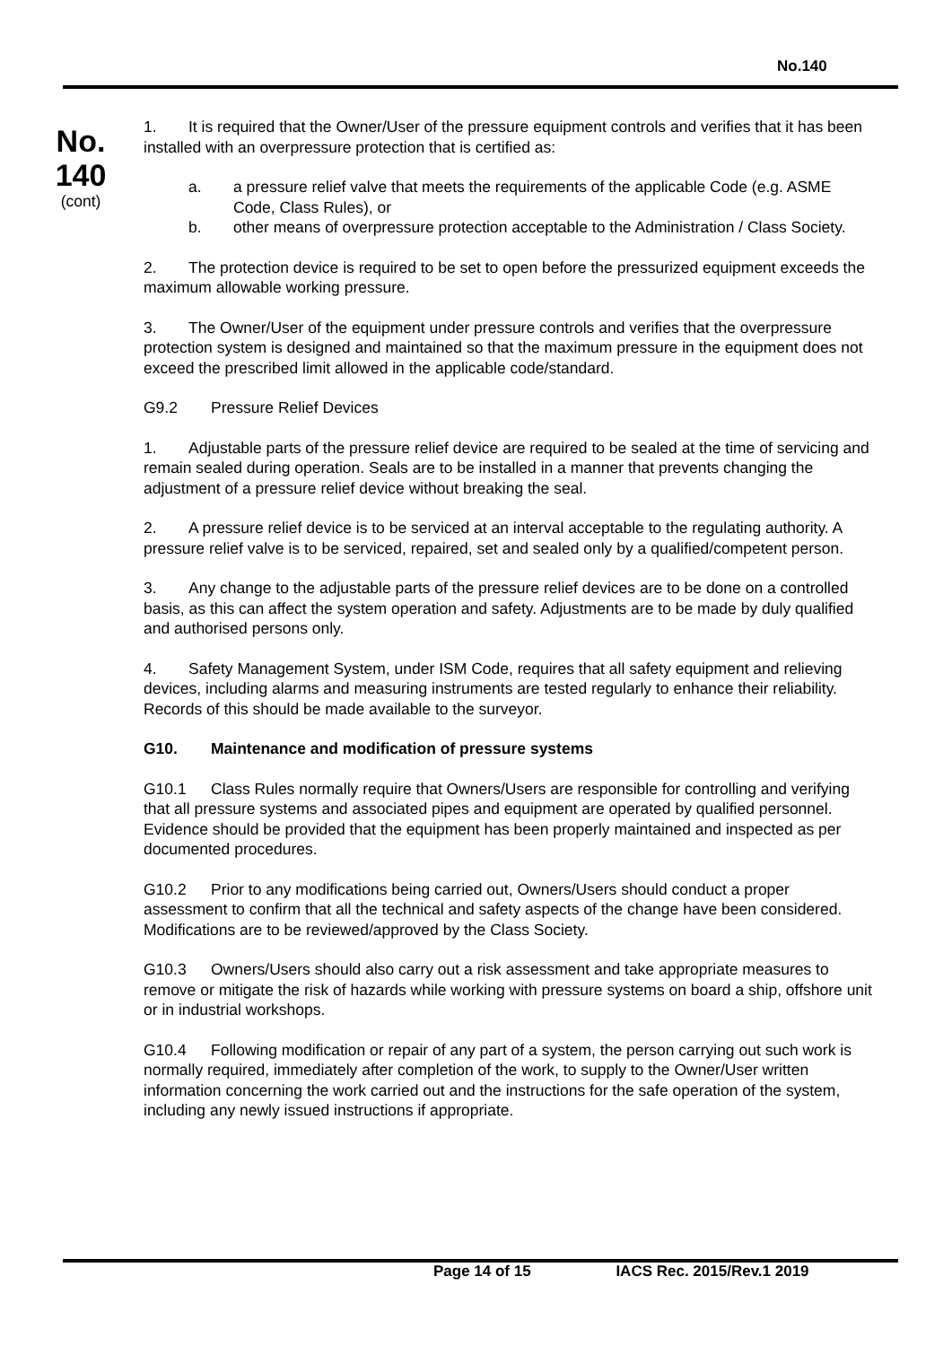No.140
No.
140
(cont)
1. It is required that the Owner/User of the pressure equipment controls and verifies that it has been installed with an overpressure protection that is certified as:
a. a pressure relief valve that meets the requirements of the applicable Code (e.g. ASME Code, Class Rules), or
b. other means of overpressure protection acceptable to the Administration / Class Society.
2. The protection device is required to be set to open before the pressurized equipment exceeds the maximum allowable working pressure.
3. The Owner/User of the equipment under pressure controls and verifies that the overpressure protection system is designed and maintained so that the maximum pressure in the equipment does not exceed the prescribed limit allowed in the applicable code/standard.
G9.2 Pressure Relief Devices
1. Adjustable parts of the pressure relief device are required to be sealed at the time of servicing and remain sealed during operation. Seals are to be installed in a manner that prevents changing the adjustment of a pressure relief device without breaking the seal.
2. A pressure relief device is to be serviced at an interval acceptable to the regulating authority. A pressure relief valve is to be serviced, repaired, set and sealed only by a qualified/competent person.
3. Any change to the adjustable parts of the pressure relief devices are to be done on a controlled basis, as this can affect the system operation and safety. Adjustments are to be made by duly qualified and authorised persons only.
4. Safety Management System, under ISM Code, requires that all safety equipment and relieving devices, including alarms and measuring instruments are tested regularly to enhance their reliability. Records of this should be made available to the surveyor.
G10. Maintenance and modification of pressure systems
G10.1 Class Rules normally require that Owners/Users are responsible for controlling and verifying that all pressure systems and associated pipes and equipment are operated by qualified personnel. Evidence should be provided that the equipment has been properly maintained and inspected as per documented procedures.
G10.2 Prior to any modifications being carried out, Owners/Users should conduct a proper assessment to confirm that all the technical and safety aspects of the change have been considered. Modifications are to be reviewed/approved by the Class Society.
G10.3 Owners/Users should also carry out a risk assessment and take appropriate measures to remove or mitigate the risk of hazards while working with pressure systems on board a ship, offshore unit or in industrial workshops.
G10.4 Following modification or repair of any part of a system, the person carrying out such work is normally required, immediately after completion of the work, to supply to the Owner/User written information concerning the work carried out and the instructions for the safe operation of the system, including any newly issued instructions if appropriate.
Page 14 of 15 IACS Rec. 2015/Rev.1 2019